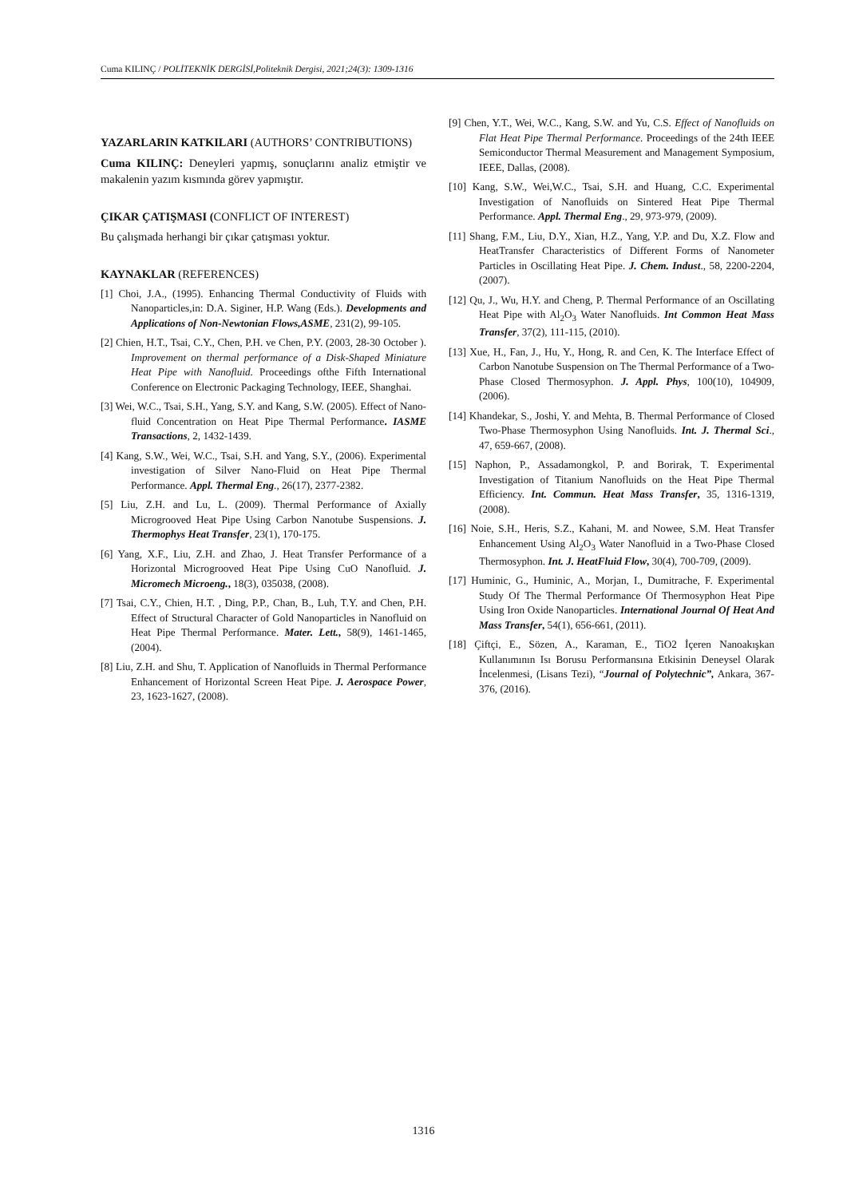Cuma KILINÇ / POLİTEKNİK DERGİSİ,Politeknik Dergisi, 2021;24(3): 1309-1316
YAZARLARIN KATKILARI (AUTHORS’ CONTRIBUTIONS)
Cuma KILINÇ: Deneyleri yapmış, sonuçlarını analiz etmiştir ve makalenin yazım kısmında görev yapmıştır.
ÇIKAR ÇATIŞMASI (CONFLICT OF INTEREST)
Bu çalışmada herhangi bir çıkar çatışması yoktur.
KAYNAKLAR (REFERENCES)
[1] Choi, J.A., (1995). Enhancing Thermal Conductivity of Fluids with Nanoparticles,in: D.A. Siginer, H.P. Wang (Eds.). Developments and Applications of Non-Newtonian Flows,ASME, 231(2), 99-105.
[2] Chien, H.T., Tsai, C.Y., Chen, P.H. ve Chen, P.Y. (2003, 28-30 October ). Improvement on thermal performance of a Disk-Shaped Miniature Heat Pipe with Nanofluid. Proceedings ofthe Fifth International Conference on Electronic Packaging Technology, IEEE, Shanghai.
[3] Wei, W.C., Tsai, S.H., Yang, S.Y. and Kang, S.W. (2005). Effect of Nano-fluid Concentration on Heat Pipe Thermal Performance. IASME Transactions, 2, 1432-1439.
[4] Kang, S.W., Wei, W.C., Tsai, S.H. and Yang, S.Y., (2006). Experimental investigation of Silver Nano-Fluid on Heat Pipe Thermal Performance. Appl. Thermal Eng., 26(17), 2377-2382.
[5] Liu, Z.H. and Lu, L. (2009). Thermal Performance of Axially Microgrooved Heat Pipe Using Carbon Nanotube Suspensions. J. Thermophys Heat Transfer, 23(1), 170-175.
[6] Yang, X.F., Liu, Z.H. and Zhao, J. Heat Transfer Performance of a Horizontal Microgrooved Heat Pipe Using CuO Nanofluid. J. Micromech Microeng., 18(3), 035038, (2008).
[7] Tsai, C.Y., Chien, H.T. , Ding, P.P., Chan, B., Luh, T.Y. and Chen, P.H. Effect of Structural Character of Gold Nanoparticles in Nanofluid on Heat Pipe Thermal Performance. Mater. Lett., 58(9), 1461-1465, (2004).
[8] Liu, Z.H. and Shu, T. Application of Nanofluids in Thermal Performance Enhancement of Horizontal Screen Heat Pipe. J. Aerospace Power, 23, 1623-1627, (2008).
[9] Chen, Y.T., Wei, W.C., Kang, S.W. and Yu, C.S. Effect of Nanofluids on Flat Heat Pipe Thermal Performance. Proceedings of the 24th IEEE Semiconductor Thermal Measurement and Management Symposium, IEEE, Dallas, (2008).
[10] Kang, S.W., Wei,W.C., Tsai, S.H. and Huang, C.C. Experimental Investigation of Nanofluids on Sintered Heat Pipe Thermal Performance. Appl. Thermal Eng., 29, 973-979, (2009).
[11] Shang, F.M., Liu, D.Y., Xian, H.Z., Yang, Y.P. and Du, X.Z. Flow and HeatTransfer Characteristics of Different Forms of Nanometer Particles in Oscillating Heat Pipe. J. Chem. Indust., 58, 2200-2204, (2007).
[12] Qu, J., Wu, H.Y. and Cheng, P. Thermal Performance of an Oscillating Heat Pipe with Al<sub>2</sub>O<sub>3</sub> Water Nanofluids. Int Common Heat Mass Transfer, 37(2), 111-115, (2010).
[13] Xue, H., Fan, J., Hu, Y., Hong, R. and Cen, K. The Interface Effect of Carbon Nanotube Suspension on The Thermal Performance of a Two-Phase Closed Thermosyphon. J. Appl. Phys, 100(10), 104909, (2006).
[14] Khandekar, S., Joshi, Y. and Mehta, B. Thermal Performance of Closed Two-Phase Thermosyphon Using Nanofluids. Int. J. Thermal Sci., 47, 659-667, (2008).
[15] Naphon, P., Assadamongkol, P. and Borirak, T. Experimental Investigation of Titanium Nanofluids on the Heat Pipe Thermal Efficiency. Int. Commun. Heat Mass Transfer, 35, 1316-1319, (2008).
[16] Noie, S.H., Heris, S.Z., Kahani, M. and Nowee, S.M. Heat Transfer Enhancement Using Al<sub>2</sub>O<sub>3</sub> Water Nanofluid in a Two-Phase Closed Thermosyphon. Int. J. HeatFluid Flow, 30(4), 700-709, (2009).
[17] Huminic, G., Huminic, A., Morjan, I., Dumitrache, F. Experimental Study Of The Thermal Performance Of Thermosyphon Heat Pipe Using Iron Oxide Nanoparticles. International Journal Of Heat And Mass Transfer, 54(1), 656-661, (2011).
[18] Çiftçi, E., Sözen, A., Karaman, E., TiO2 İçeren Nanoakışkan Kullanımının Isı Borusu Performansına Etkisinin Deneysel Olarak İncelenmesi, (Lisans Tezi), “Journal of Polytechnic”, Ankara, 367-376, (2016).
1316